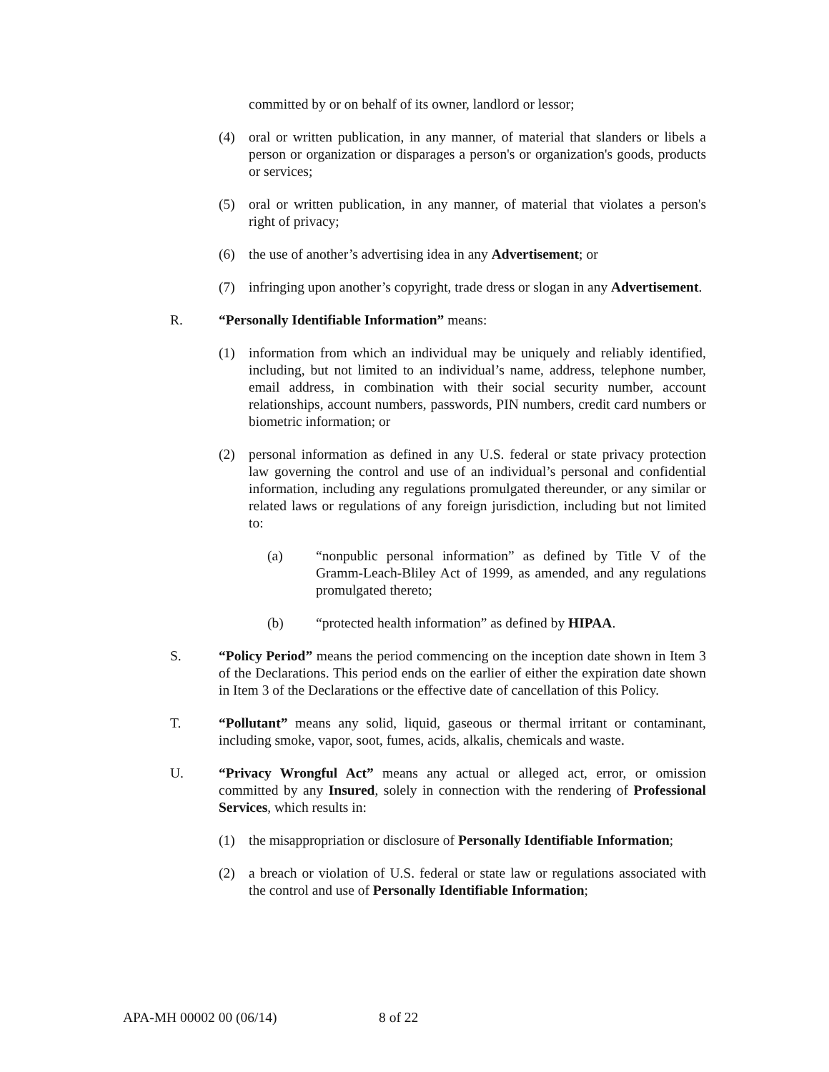committed by or on behalf of its owner, landlord or lessor;
(4) oral or written publication, in any manner, of material that slanders or libels a person or organization or disparages a person's or organization's goods, products or services;
(5) oral or written publication, in any manner, of material that violates a person's right of privacy;
(6) the use of another’s advertising idea in any Advertisement; or
(7) infringing upon another’s copyright, trade dress or slogan in any Advertisement.
R. “Personally Identifiable Information” means:
(1) information from which an individual may be uniquely and reliably identified, including, but not limited to an individual’s name, address, telephone number, email address, in combination with their social security number, account relationships, account numbers, passwords, PIN numbers, credit card numbers or biometric information; or
(2) personal information as defined in any U.S. federal or state privacy protection law governing the control and use of an individual’s personal and confidential information, including any regulations promulgated thereunder, or any similar or related laws or regulations of any foreign jurisdiction, including but not limited to:
(a) “nonpublic personal information” as defined by Title V of the Gramm-Leach-Bliley Act of 1999, as amended, and any regulations promulgated thereto;
(b) “protected health information” as defined by HIPAA.
S. “Policy Period” means the period commencing on the inception date shown in Item 3 of the Declarations. This period ends on the earlier of either the expiration date shown in Item 3 of the Declarations or the effective date of cancellation of this Policy.
T. “Pollutant” means any solid, liquid, gaseous or thermal irritant or contaminant, including smoke, vapor, soot, fumes, acids, alkalis, chemicals and waste.
U. “Privacy Wrongful Act” means any actual or alleged act, error, or omission committed by any Insured, solely in connection with the rendering of Professional Services, which results in:
(1) the misappropriation or disclosure of Personally Identifiable Information;
(2) a breach or violation of U.S. federal or state law or regulations associated with the control and use of Personally Identifiable Information;
APA-MH 00002 00 (06/14) 8 of 22